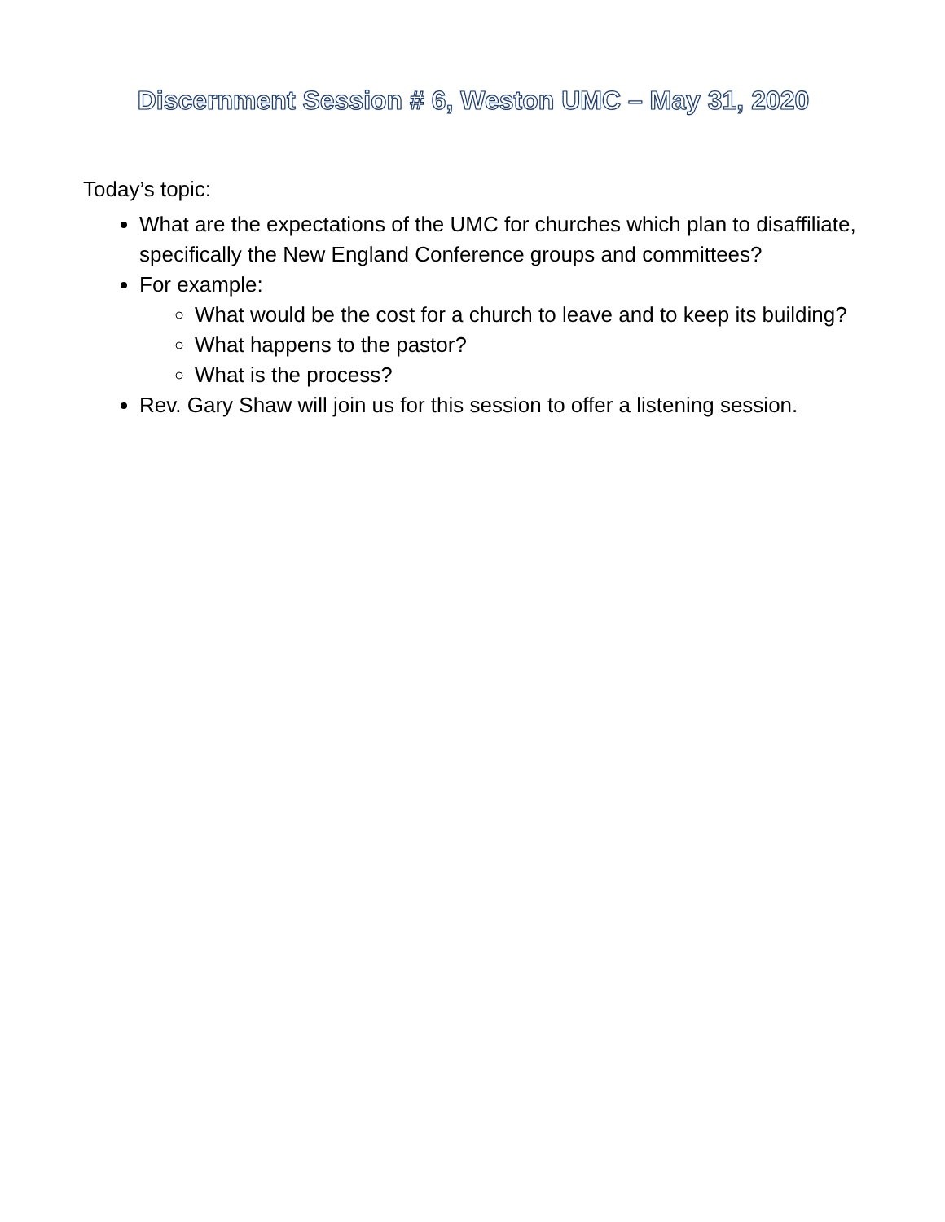Discernment Session # 6, Weston UMC – May 31, 2020
Today’s topic:
What are the expectations of the UMC for churches which plan to disaffiliate, specifically the New England Conference groups and committees?
For example:
What would be the cost for a church to leave and to keep its building?
What happens to the pastor?
What is the process?
Rev. Gary Shaw will join us for this session to offer a listening session.